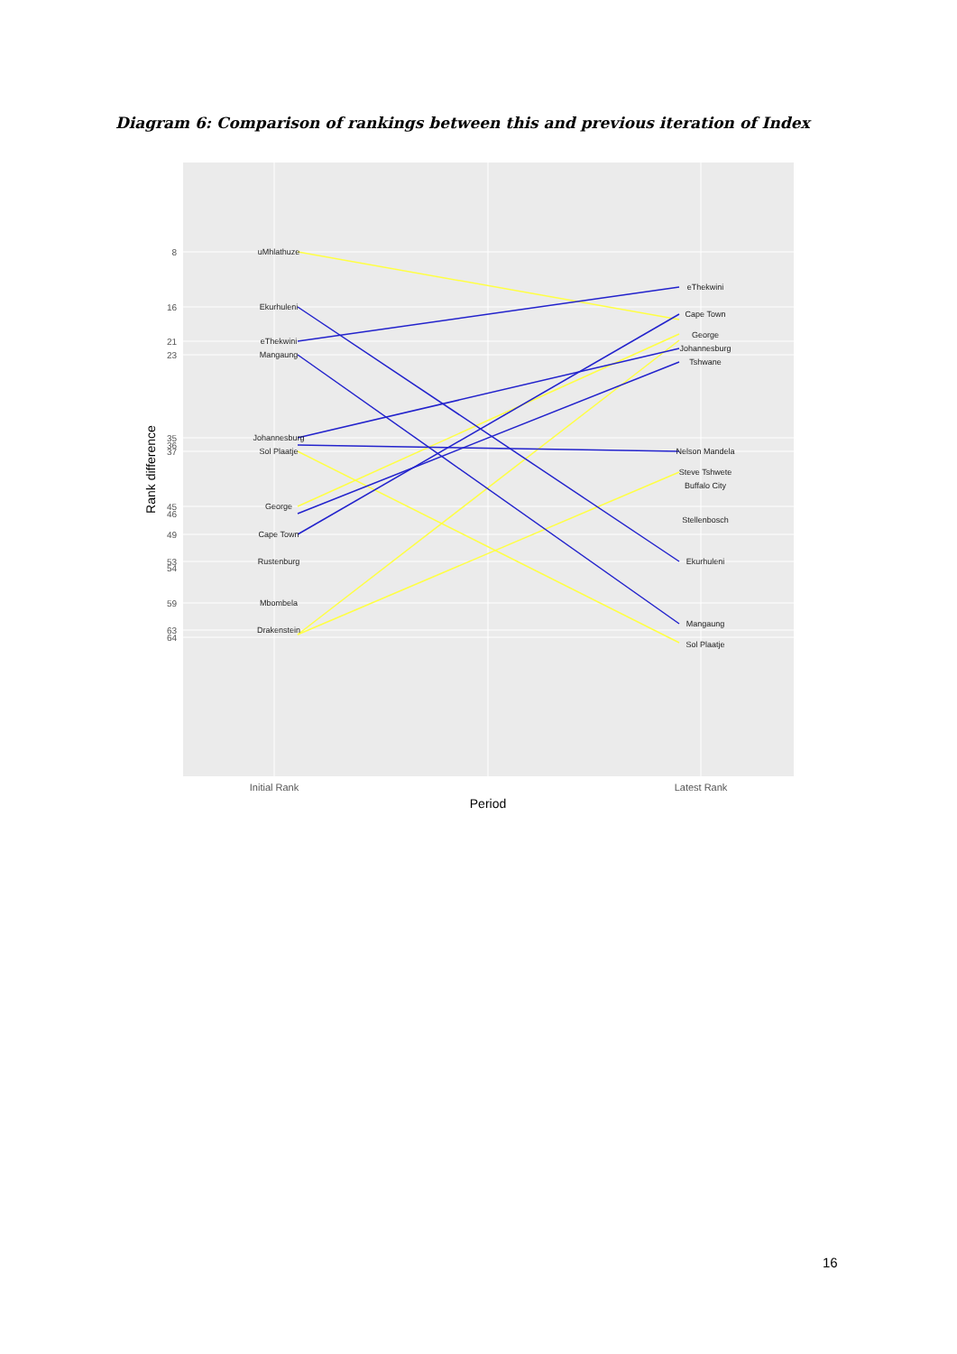Diagram 6: Comparison of rankings between this and previous iteration of Index
uMhlathuze
Ekurhuleni
eThekwini
Mangaung
Johannesburg
Sol Plaatje
George
Cape Town
Rustenburg
Mbombela
Drakenstein
eThekwini
Cape Town
George
Johannesburg
Tshwane
Nelson Mandela
Steve Tshwete
Buffalo City
Stellenbosch
Ekurhuleni
Mangaung
Sol Plaatje
8
16
21
23
35
36
37
45
46
49
53
54
59
63
64
Initial Rank
Latest Rank
Period
Rank difference
16